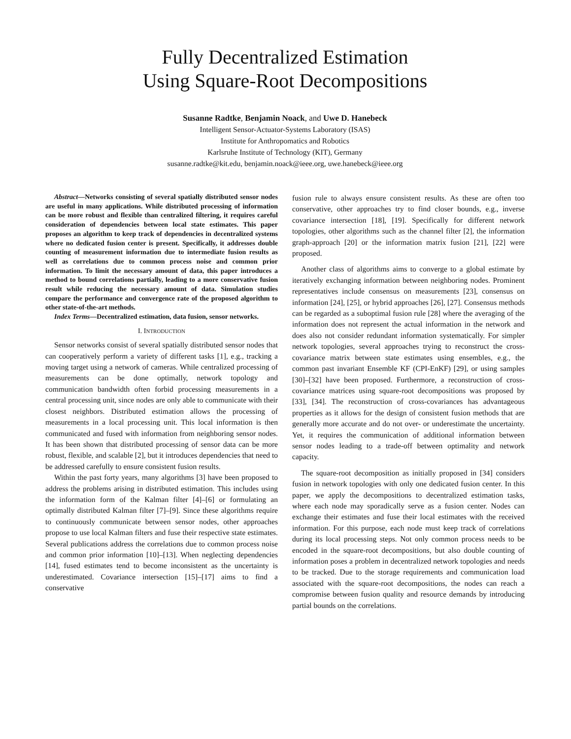Fully Decentralized Estimation
Using Square-Root Decompositions
Susanne Radtke, Benjamin Noack, and Uwe D. Hanebeck
Intelligent Sensor-Actuator-Systems Laboratory (ISAS)
Institute for Anthropomatics and Robotics
Karlsruhe Institute of Technology (KIT), Germany
susanne.radtke@kit.edu, benjamin.noack@ieee.org, uwe.hanebeck@ieee.org
Abstract—Networks consisting of several spatially distributed sensor nodes are useful in many applications. While distributed processing of information can be more robust and flexible than centralized filtering, it requires careful consideration of dependencies between local state estimates. This paper proposes an algorithm to keep track of dependencies in decentralized systems where no dedicated fusion center is present. Specifically, it addresses double counting of measurement information due to intermediate fusion results as well as correlations due to common process noise and common prior information. To limit the necessary amount of data, this paper introduces a method to bound correlations partially, leading to a more conservative fusion result while reducing the necessary amount of data. Simulation studies compare the performance and convergence rate of the proposed algorithm to other state-of-the-art methods.
Index Terms—Decentralized estimation, data fusion, sensor networks.
I. INTRODUCTION
Sensor networks consist of several spatially distributed sensor nodes that can cooperatively perform a variety of different tasks [1], e.g., tracking a moving target using a network of cameras. While centralized processing of measurements can be done optimally, network topology and communication bandwidth often forbid processing measurements in a central processing unit, since nodes are only able to communicate with their closest neighbors. Distributed estimation allows the processing of measurements in a local processing unit. This local information is then communicated and fused with information from neighboring sensor nodes. It has been shown that distributed processing of sensor data can be more robust, flexible, and scalable [2], but it introduces dependencies that need to be addressed carefully to ensure consistent fusion results.
Within the past forty years, many algorithms [3] have been proposed to address the problems arising in distributed estimation. This includes using the information form of the Kalman filter [4]–[6] or formulating an optimally distributed Kalman filter [7]–[9]. Since these algorithms require to continuously communicate between sensor nodes, other approaches propose to use local Kalman filters and fuse their respective state estimates. Several publications address the correlations due to common process noise and common prior information [10]–[13]. When neglecting dependencies [14], fused estimates tend to become inconsistent as the uncertainty is underestimated. Covariance intersection [15]–[17] aims to find a conservative
fusion rule to always ensure consistent results. As these are often too conservative, other approaches try to find closer bounds, e.g., inverse covariance intersection [18], [19]. Specifically for different network topologies, other algorithms such as the channel filter [2], the information graph-approach [20] or the information matrix fusion [21], [22] were proposed.
Another class of algorithms aims to converge to a global estimate by iteratively exchanging information between neighboring nodes. Prominent representatives include consensus on measurements [23], consensus on information [24], [25], or hybrid approaches [26], [27]. Consensus methods can be regarded as a suboptimal fusion rule [28] where the averaging of the information does not represent the actual information in the network and does also not consider redundant information systematically. For simpler network topologies, several approaches trying to reconstruct the cross-covariance matrix between state estimates using ensembles, e.g., the common past invariant Ensemble KF (CPI-EnKF) [29], or using samples [30]–[32] have been proposed. Furthermore, a reconstruction of cross-covariance matrices using square-root decompositions was proposed by [33], [34]. The reconstruction of cross-covariances has advantageous properties as it allows for the design of consistent fusion methods that are generally more accurate and do not over- or underestimate the uncertainty. Yet, it requires the communication of additional information between sensor nodes leading to a trade-off between optimality and network capacity.
The square-root decomposition as initially proposed in [34] considers fusion in network topologies with only one dedicated fusion center. In this paper, we apply the decompositions to decentralized estimation tasks, where each node may sporadically serve as a fusion center. Nodes can exchange their estimates and fuse their local estimates with the received information. For this purpose, each node must keep track of correlations during its local processing steps. Not only common process needs to be encoded in the square-root decompositions, but also double counting of information poses a problem in decentralized network topologies and needs to be tracked. Due to the storage requirements and communication load associated with the square-root decompositions, the nodes can reach a compromise between fusion quality and resource demands by introducing partial bounds on the correlations.